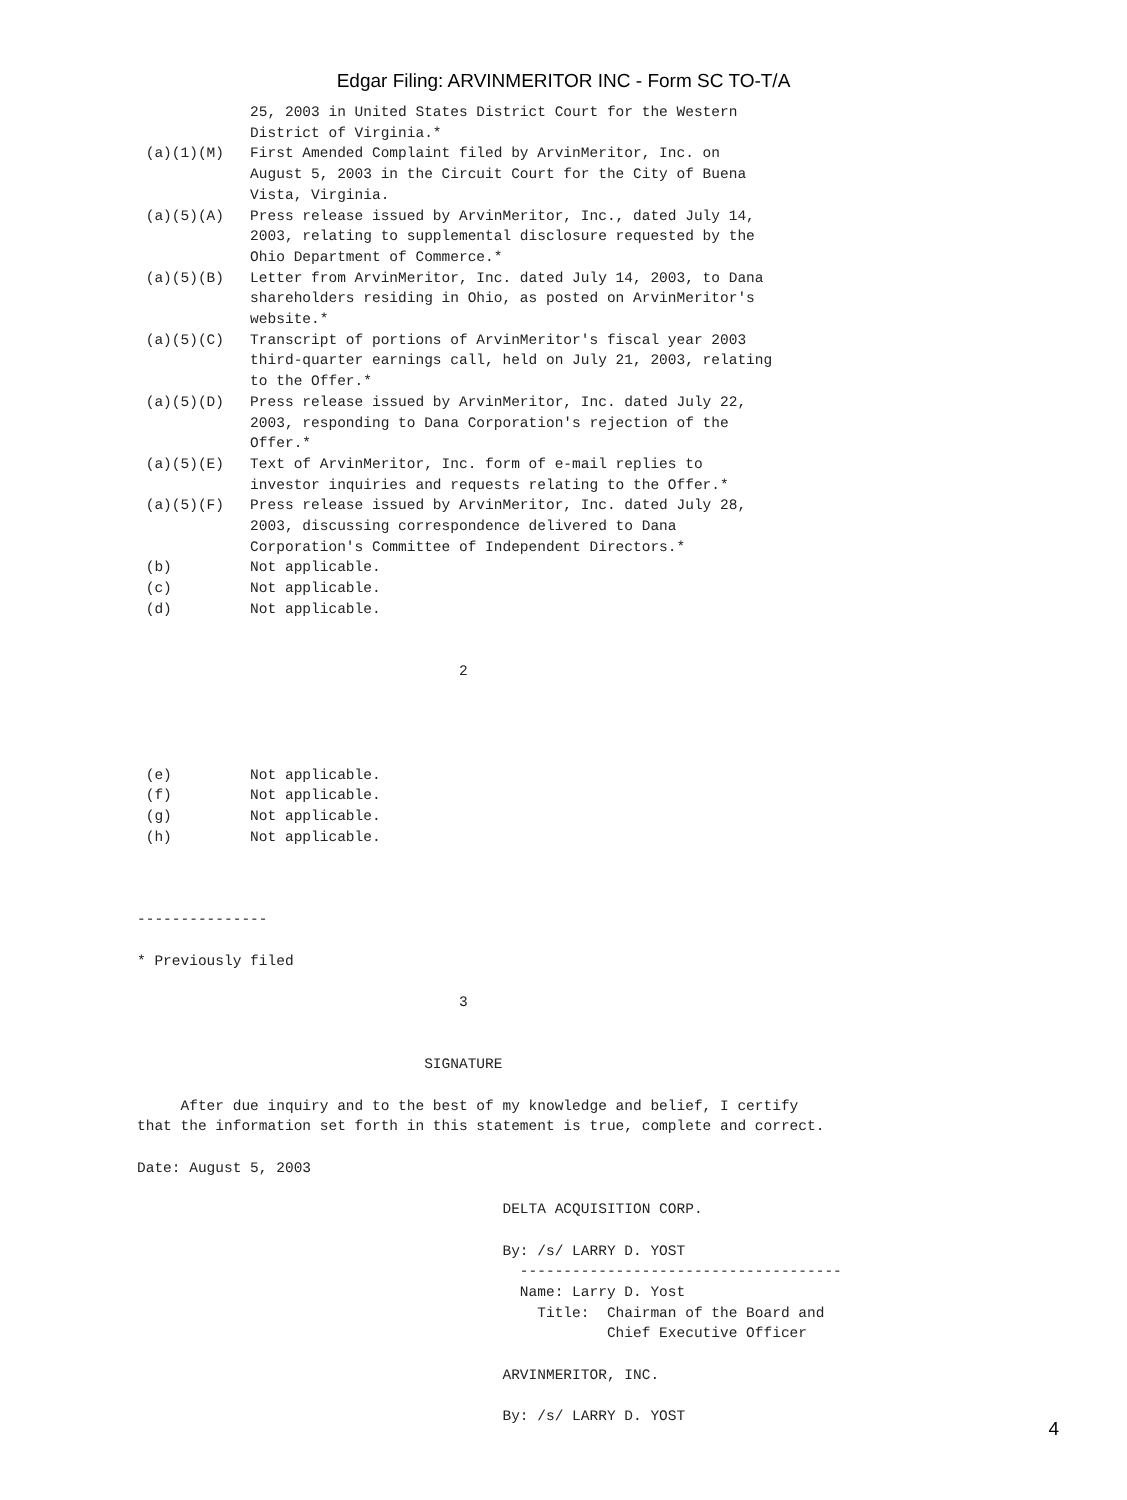Edgar Filing: ARVINMERITOR INC - Form SC TO-T/A
             25, 2003 in United States District Court for the Western
             District of Virginia.*
 (a)(1)(M)   First Amended Complaint filed by ArvinMeritor, Inc. on
             August 5, 2003 in the Circuit Court for the City of Buena
             Vista, Virginia.
 (a)(5)(A)   Press release issued by ArvinMeritor, Inc., dated July 14,
             2003, relating to supplemental disclosure requested by the
             Ohio Department of Commerce.*
 (a)(5)(B)   Letter from ArvinMeritor, Inc. dated July 14, 2003, to Dana
             shareholders residing in Ohio, as posted on ArvinMeritor's
             website.*
 (a)(5)(C)   Transcript of portions of ArvinMeritor's fiscal year 2003
             third-quarter earnings call, held on July 21, 2003, relating
             to the Offer.*
 (a)(5)(D)   Press release issued by ArvinMeritor, Inc. dated July 22,
             2003, responding to Dana Corporation's rejection of the
             Offer.*
 (a)(5)(E)   Text of ArvinMeritor, Inc. form of e-mail replies to
             investor inquiries and requests relating to the Offer.*
 (a)(5)(F)   Press release issued by ArvinMeritor, Inc. dated July 28,
             2003, discussing correspondence delivered to Dana
             Corporation's Committee of Independent Directors.*
 (b)         Not applicable.
 (c)         Not applicable.
 (d)         Not applicable.


                                     2




 (e)         Not applicable.
 (f)         Not applicable.
 (g)         Not applicable.
 (h)         Not applicable.



---------------

* Previously filed

                                     3


                                 SIGNATURE

     After due inquiry and to the best of my knowledge and belief, I certify
that the information set forth in this statement is true, complete and correct.

Date: August 5, 2003

                                          DELTA ACQUISITION CORP.

                                          By: /s/ LARRY D. YOST
                                            -------------------------------------
                                            Name: Larry D. Yost
                                              Title:  Chairman of the Board and
                                                      Chief Executive Officer

                                          ARVINMERITOR, INC.

                                          By: /s/ LARRY D. YOST
4